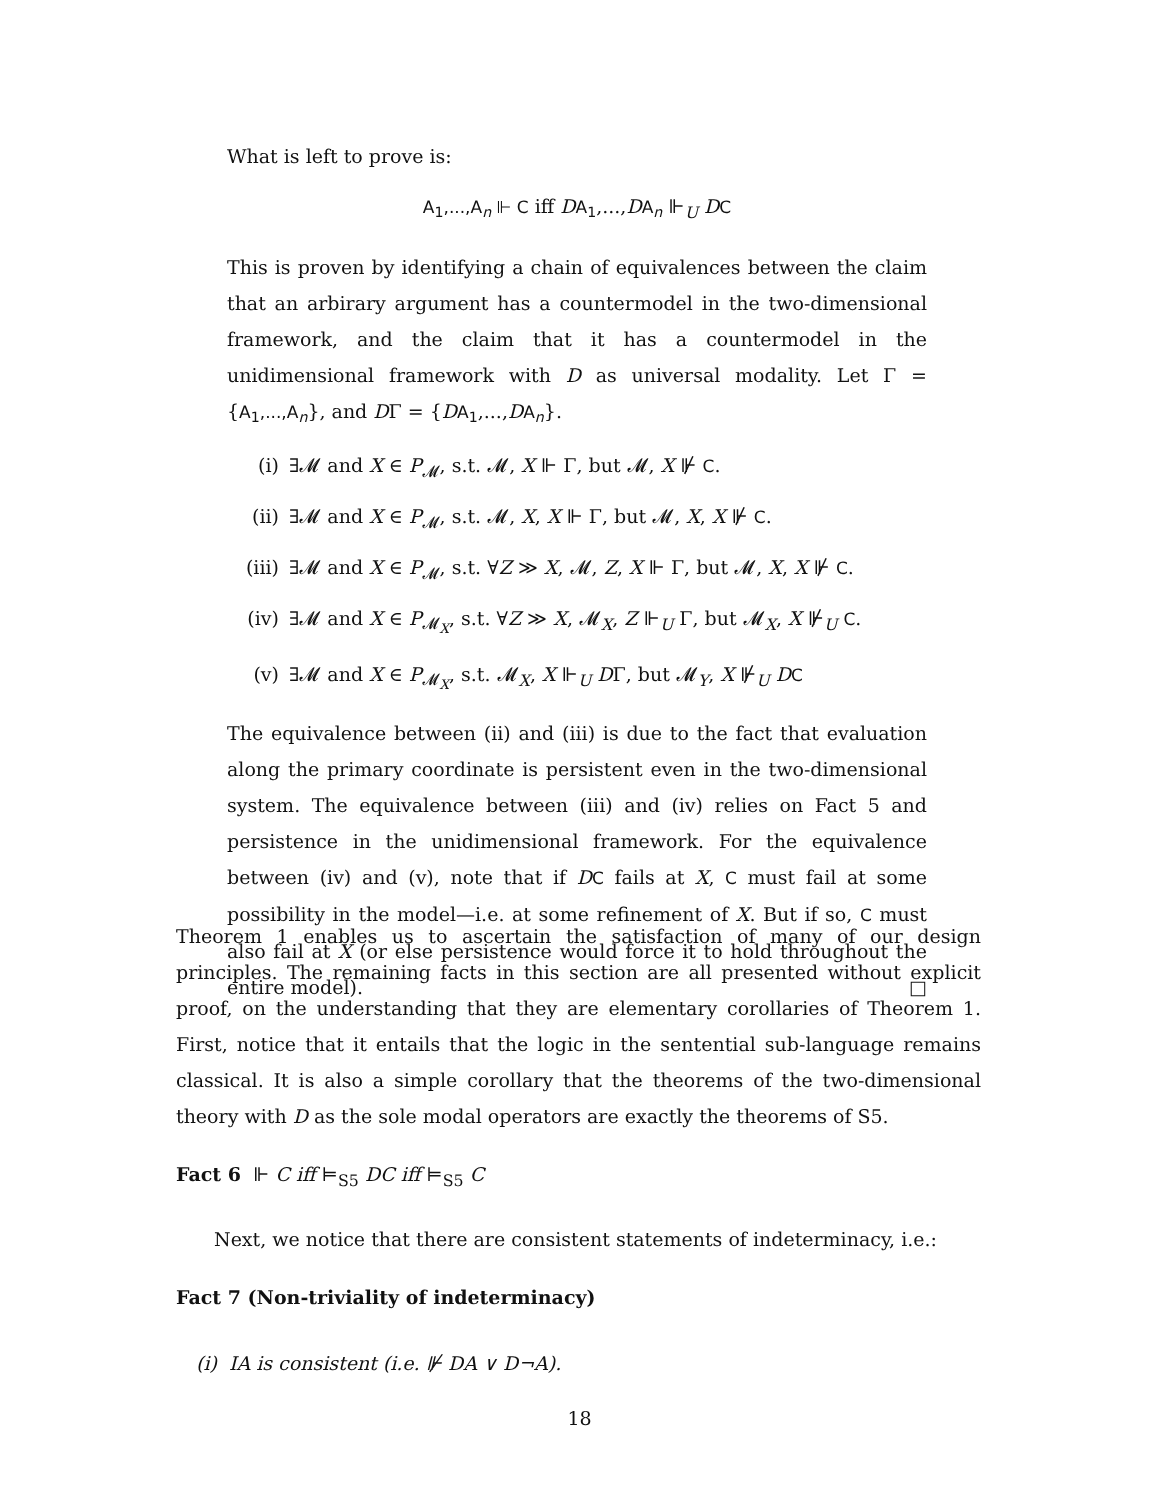What is left to prove is:
A<sub>1</sub>,...,A<sub>n</sub> ⊩ C iff DA<sub>1</sub>,...,DA<sub>n</sub> ⊩<sub>U</sub> DC
This is proven by identifying a chain of equivalences between the claim that an arbirary argument has a countermodel in the two-dimensional framework, and the claim that it has a countermodel in the unidimensional framework with D as universal modality. Let Γ = {A<sub>1</sub>,...,A<sub>n</sub>}, and DΓ = {DA<sub>1</sub>,...,DA<sub>n</sub>}.
(i) ∃𝓜 and X ∈ P<sub>𝓜</sub>, s.t. 𝓜, X ⊩ Γ, but 𝓜, X ⊮ C.
(ii) ∃𝓜 and X ∈ P<sub>𝓜</sub>, s.t. 𝓜, X, X ⊩ Γ, but 𝓜, X, X ⊮ C.
(iii) ∃𝓜 and X ∈ P<sub>𝓜</sub>, s.t. ∀Z ≫ X, 𝓜, Z, X ⊩ Γ, but 𝓜, X, X ⊮ C.
(iv) ∃𝓜 and X ∈ P<sub>𝓜<sub>X</sub></sub>, s.t. ∀Z ≫ X, 𝓜<sub>X</sub>, Z ⊩<sub>U</sub> Γ, but 𝓜<sub>X</sub>, X ⊮<sub>U</sub> C.
(v) ∃𝓜 and X ∈ P<sub>𝓜<sub>X</sub></sub>, s.t. 𝓜<sub>X</sub>, X ⊩<sub>U</sub> DΓ, but 𝓜<sub>Y</sub>, X ⊮<sub>U</sub> DC
The equivalence between (ii) and (iii) is due to the fact that evaluation along the primary coordinate is persistent even in the two-dimensional system. The equivalence between (iii) and (iv) relies on Fact 5 and persistence in the unidimensional framework. For the equivalence between (iv) and (v), note that if DC fails at X, C must fail at some possibility in the model—i.e. at some refinement of X. But if so, C must also fail at X (or else persistence would force it to hold throughout the entire model). □
Theorem 1 enables us to ascertain the satisfaction of many of our design principles. The remaining facts in this section are all presented without explicit proof, on the understanding that they are elementary corollaries of Theorem 1. First, notice that it entails that the logic in the sentential sub-language remains classical. It is also a simple corollary that the theorems of the two-dimensional theory with D as the sole modal operators are exactly the theorems of S5.
Fact 6 ⊩ C iff ⊨<sub>S5</sub> DC iff ⊨<sub>S5</sub> C
Next, we notice that there are consistent statements of indeterminacy, i.e.:
Fact 7 (Non-triviality of indeterminacy)
(i) IA is consistent (i.e. ⊮ DA ∨ D¬A).
18